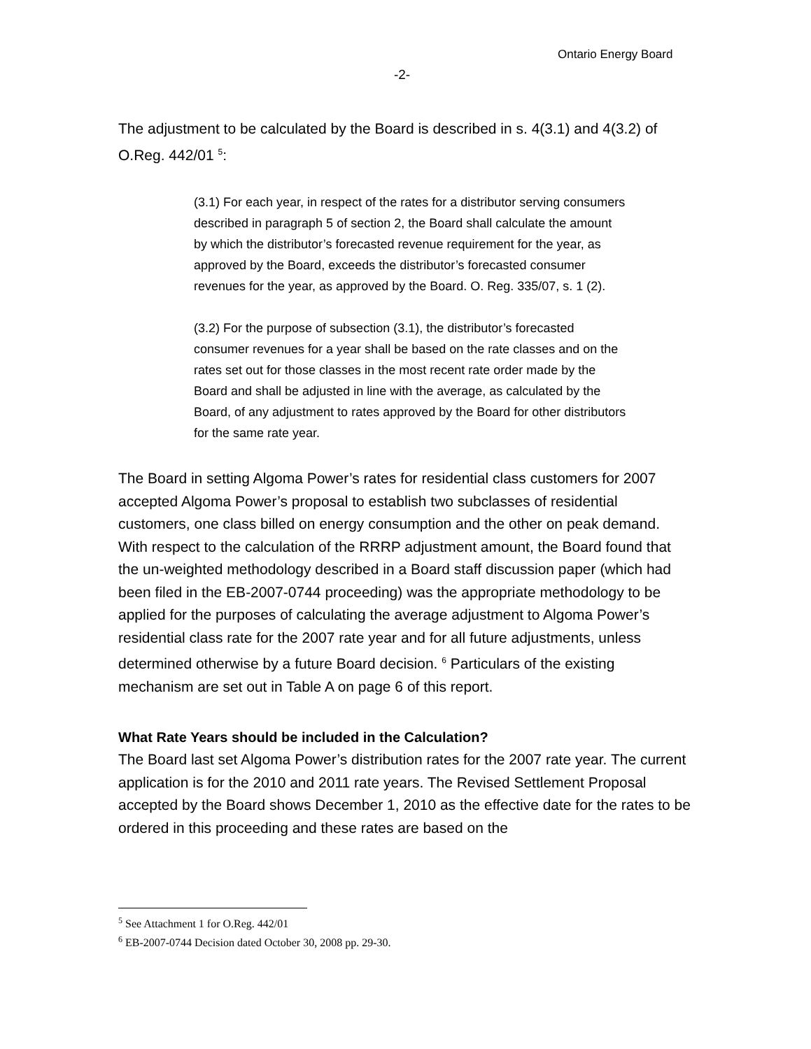Ontario Energy Board
-2-
The adjustment to be calculated by the Board is described in s. 4(3.1) and 4(3.2) of O.Reg. 442/01 <sup>5</sup>:
(3.1) For each year, in respect of the rates for a distributor serving consumers described in paragraph 5 of section 2, the Board shall calculate the amount by which the distributor’s forecasted revenue requirement for the year, as approved by the Board, exceeds the distributor’s forecasted consumer revenues for the year, as approved by the Board. O. Reg. 335/07, s. 1 (2).
(3.2) For the purpose of subsection (3.1), the distributor’s forecasted consumer revenues for a year shall be based on the rate classes and on the rates set out for those classes in the most recent rate order made by the Board and shall be adjusted in line with the average, as calculated by the Board, of any adjustment to rates approved by the Board for other distributors for the same rate year.
The Board in setting Algoma Power’s rates for residential class customers for 2007 accepted Algoma Power’s proposal to establish two subclasses of residential customers, one class billed on energy consumption and the other on peak demand. With respect to the calculation of the RRRP adjustment amount, the Board found that the un-weighted methodology described in a Board staff discussion paper (which had been filed in the EB-2007-0744 proceeding) was the appropriate methodology to be applied for the purposes of calculating the average adjustment to Algoma Power’s residential class rate for the 2007 rate year and for all future adjustments, unless determined otherwise by a future Board decision. <sup>6</sup> Particulars of the existing mechanism are set out in Table A on page 6 of this report.
What Rate Years should be included in the Calculation?
The Board last set Algoma Power’s distribution rates for the 2007 rate year. The current application is for the 2010 and 2011 rate years. The Revised Settlement Proposal accepted by the Board shows December 1, 2010 as the effective date for the rates to be ordered in this proceeding and these rates are based on the
<sup>5</sup> See Attachment 1 for O.Reg. 442/01
<sup>6</sup> EB-2007-0744 Decision dated October 30, 2008 pp. 29-30.